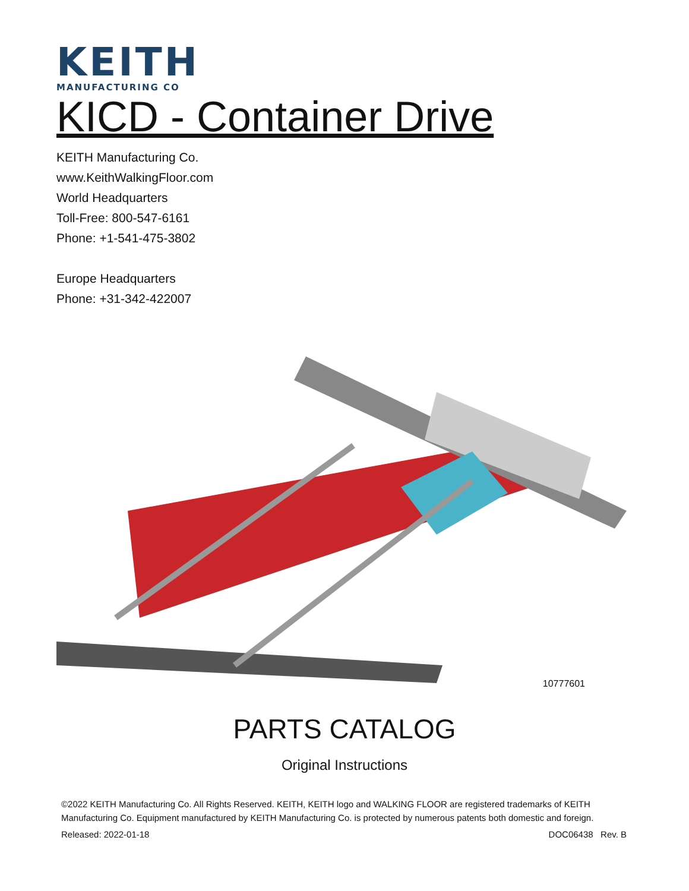KEITH
MANUFACTURING CO
KICD - Container Drive
KEITH Manufacturing Co.
www.KeithWalkingFloor.com
World Headquarters
Toll-Free: 800-547-6161
Phone: +1-541-475-3802
Europe Headquarters
Phone: +31-342-422007
10777601
PARTS CATALOG
Original Instructions
©2022 KEITH Manufacturing Co. All Rights Reserved. KEITH, KEITH logo and WALKING FLOOR are registered trademarks of KEITH Manufacturing Co. Equipment manufactured by KEITH Manufacturing Co. is protected by numerous patents both domestic and foreign.
Released: 2022-01-18 DOC06438 Rev. B